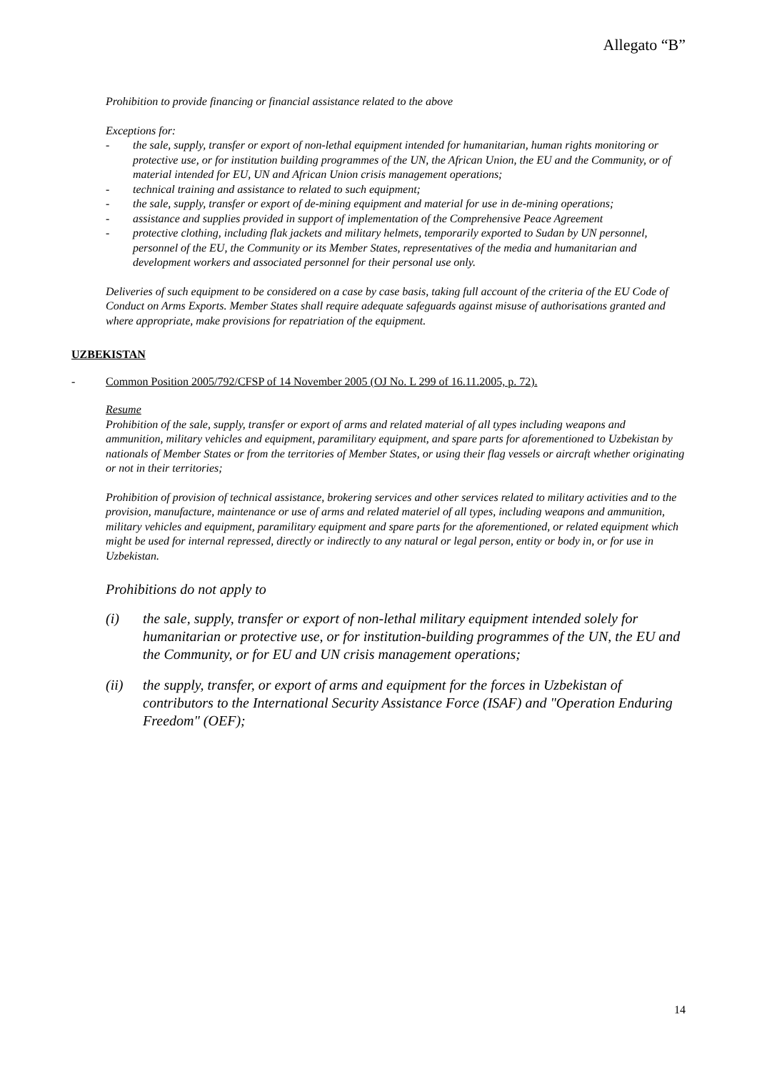Allegato “B”
Prohibition to provide financing or financial assistance related to the above
Exceptions for:
- the sale, supply, transfer or export of non-lethal equipment intended for humanitarian, human rights monitoring or protective use, or for institution building programmes of the UN, the African Union, the EU and the Community, or of material intended for EU, UN and African Union crisis management operations;
- technical training and assistance to related to such equipment;
- the sale, supply, transfer or export of de-mining equipment and material for use in de-mining operations;
- assistance and supplies provided in support of implementation of the Comprehensive Peace Agreement
- protective clothing, including flak jackets and military helmets, temporarily exported to Sudan by UN personnel, personnel of the EU, the Community or its Member States, representatives of the media and humanitarian and development workers and associated personnel for their personal use only.
Deliveries of such equipment to be considered on a case by case basis, taking full account of the criteria of the EU Code of Conduct on Arms Exports. Member States shall require adequate safeguards against misuse of authorisations granted and where appropriate, make provisions for repatriation of the equipment.
UZBEKISTAN
- Common Position 2005/792/CFSP of 14 November 2005 (OJ No. L 299 of 16.11.2005, p. 72).
Resume
Prohibition of the sale, supply, transfer or export of arms and related material of all types including weapons and ammunition, military vehicles and equipment, paramilitary equipment, and spare parts for aforementioned to Uzbekistan by nationals of Member States or from the territories of Member States, or using their flag vessels or aircraft whether originating or not in their territories;
Prohibition of provision of technical assistance, brokering services and other services related to military activities and to the provision, manufacture, maintenance or use of arms and related materiel of all types, including weapons and ammunition, military vehicles and equipment, paramilitary equipment and spare parts for the aforementioned, or related equipment which might be used for internal repressed, directly or indirectly to any natural or legal person, entity or body in, or for use in Uzbekistan.
Prohibitions do not apply to
(i) the sale, supply, transfer or export of non-lethal military equipment intended solely for humanitarian or protective use, or for institution-building programmes of the UN, the EU and the Community, or for EU and UN crisis management operations;
(ii) the supply, transfer, or export of arms and equipment for the forces in Uzbekistan of contributors to the International Security Assistance Force (ISAF) and "Operation Enduring Freedom" (OEF);
14